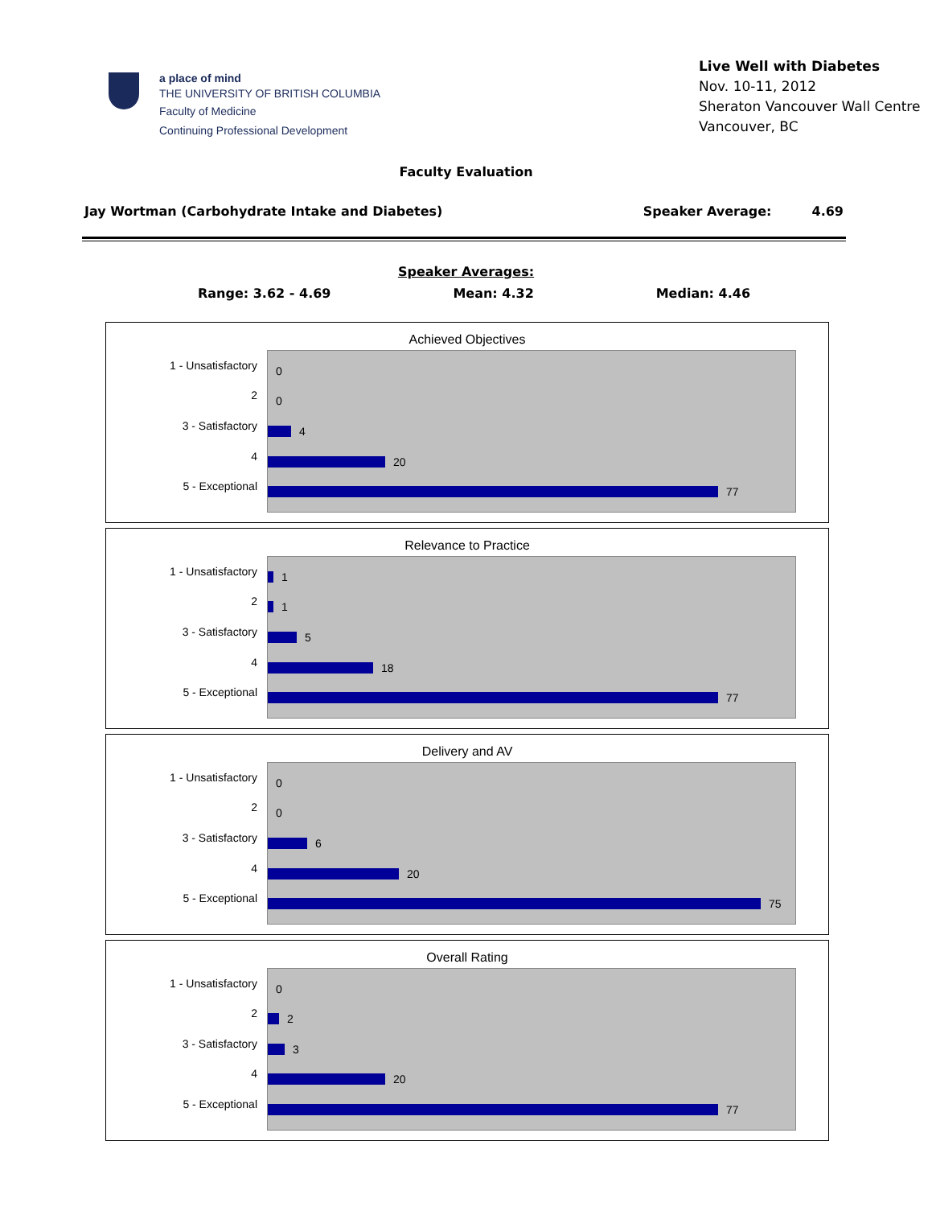a place of mind
THE UNIVERSITY OF BRITISH COLUMBIA
Faculty of Medicine
Continuing Professional Development
Live Well with Diabetes
Nov. 10-11, 2012
Sheraton Vancouver Wall Centre
Vancouver, BC
Faculty Evaluation
Jay Wortman (Carbohydrate Intake and Diabetes) Speaker Average: 4.69
Speaker Averages:
Range: 3.62 - 4.69 Mean: 4.32 Median: 4.46
Achieved Objectives
1 - Unsatisfactory
2
3 - Satisfactory
4
5 - Exceptional
0
0
4
20
77
Relevance to Practice
1 - Unsatisfactory
2
3 - Satisfactory
4
5 - Exceptional
1
1
5
18
77
Delivery and AV
1 - Unsatisfactory
2
3 - Satisfactory
4
5 - Exceptional
0
0
6
20
75
Overall Rating
1 - Unsatisfactory
2
3 - Satisfactory
4
5 - Exceptional
0
2
3
20
77